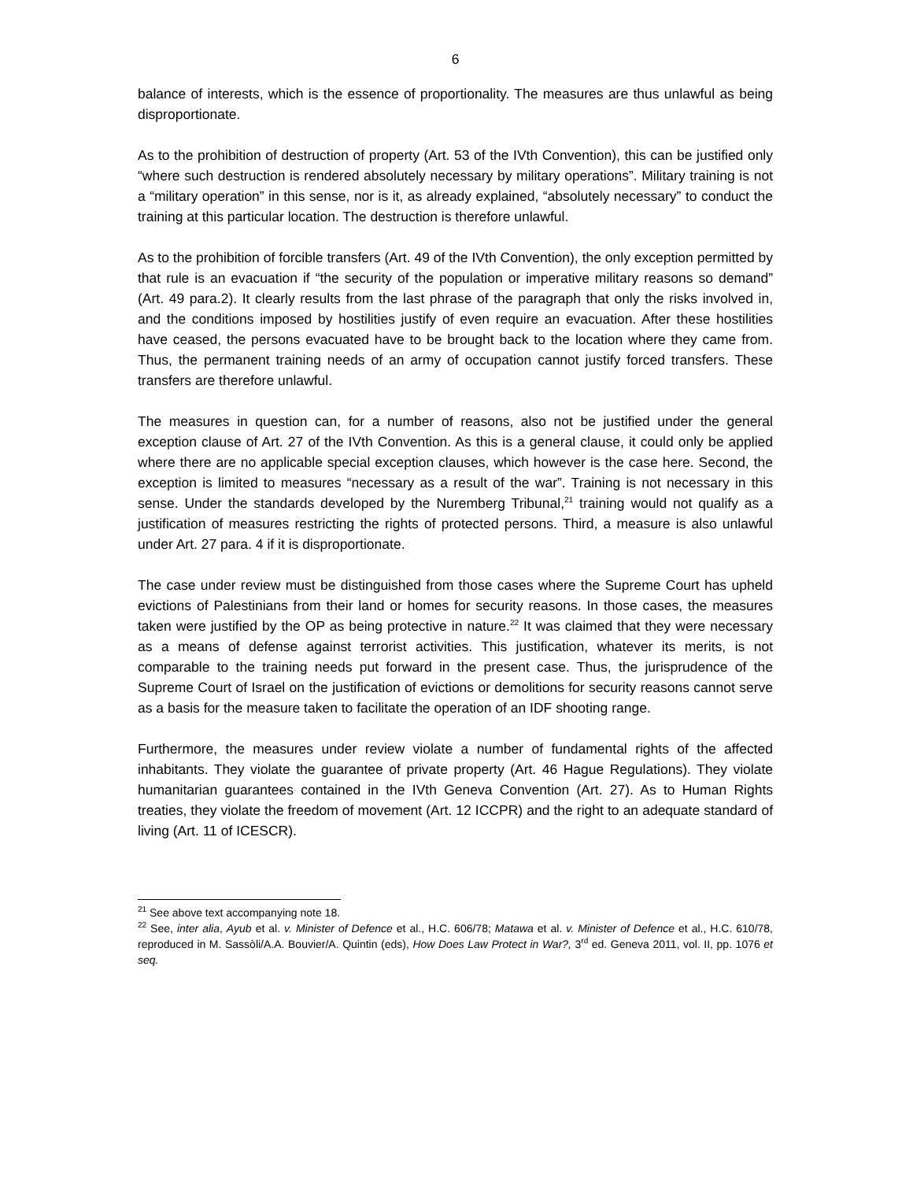6
balance of interests, which is the essence of proportionality. The measures are thus unlawful as being disproportionate.
As to the prohibition of destruction of property (Art. 53 of the IVth Convention), this can be justified only “where such destruction is rendered absolutely necessary by military operations”. Military training is not a “military operation” in this sense, nor is it, as already explained, “absolutely necessary” to conduct the training at this particular location. The destruction is therefore unlawful.
As to the prohibition of forcible transfers (Art. 49 of the IVth Convention), the only exception permitted by that rule is an evacuation if “the security of the population or imperative military reasons so demand” (Art. 49 para.2). It clearly results from the last phrase of the paragraph that only the risks involved in, and the conditions imposed by hostilities justify of even require an evacuation. After these hostilities have ceased, the persons evacuated have to be brought back to the location where they came from. Thus, the permanent training needs of an army of occupation cannot justify forced transfers. These transfers are therefore unlawful.
The measures in question can, for a number of reasons, also not be justified under the general exception clause of Art. 27 of the IVth Convention. As this is a general clause, it could only be applied where there are no applicable special exception clauses, which however is the case here. Second, the exception is limited to measures “necessary as a result of the war”. Training is not necessary in this sense. Under the standards developed by the Nuremberg Tribunal,<sup>21</sup> training would not qualify as a justification of measures restricting the rights of protected persons. Third, a measure is also unlawful under Art. 27 para. 4 if it is disproportionate.
The case under review must be distinguished from those cases where the Supreme Court has upheld evictions of Palestinians from their land or homes for security reasons. In those cases, the measures taken were justified by the OP as being protective in nature.<sup>22</sup> It was claimed that they were necessary as a means of defense against terrorist activities. This justification, whatever its merits, is not comparable to the training needs put forward in the present case. Thus, the jurisprudence of the Supreme Court of Israel on the justification of evictions or demolitions for security reasons cannot serve as a basis for the measure taken to facilitate the operation of an IDF shooting range.
Furthermore, the measures under review violate a number of fundamental rights of the affected inhabitants. They violate the guarantee of private property (Art. 46 Hague Regulations). They violate humanitarian guarantees contained in the IVth Geneva Convention (Art. 27). As to Human Rights treaties, they violate the freedom of movement (Art. 12 ICCPR) and the right to an adequate standard of living (Art. 11 of ICESCR).
<sup>21</sup> See above text accompanying note 18.
<sup>22</sup> See, inter alia, Ayub et al. v. Minister of Defence et al., H.C. 606/78; Matawa et al. v. Minister of Defence et al., H.C. 610/78, reproduced in M. Sassòli/A.A. Bouvier/A. Quintin (eds), How Does Law Protect in War?, 3<sup>rd</sup> ed. Geneva 2011, vol. II, pp. 1076 et seq.